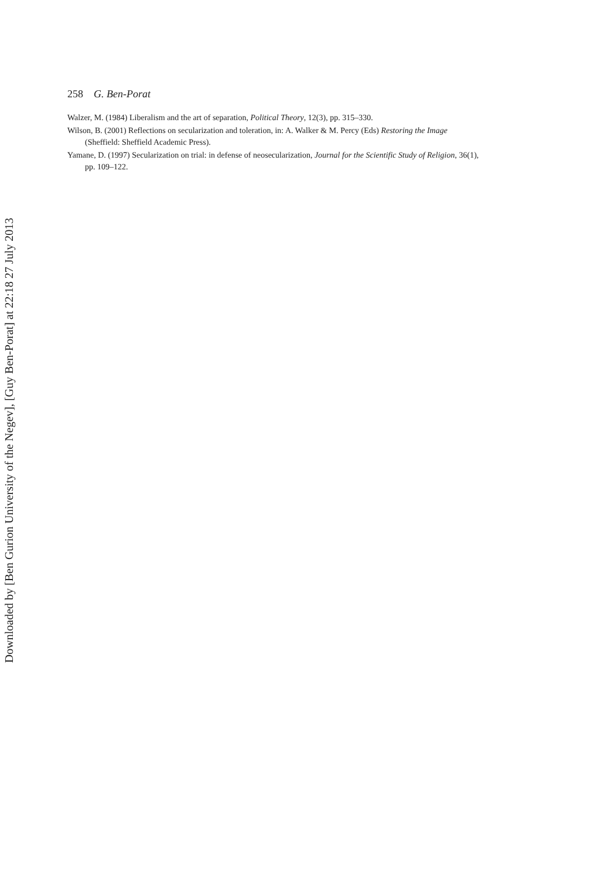258 G. Ben-Porat
Walzer, M. (1984) Liberalism and the art of separation, Political Theory, 12(3), pp. 315–330.
Wilson, B. (2001) Reflections on secularization and toleration, in: A. Walker & M. Percy (Eds) Restoring the Image (Sheffield: Sheffield Academic Press).
Yamane, D. (1997) Secularization on trial: in defense of neosecularization, Journal for the Scientific Study of Religion, 36(1), pp. 109–122.
Downloaded by [Ben Gurion University of the Negev], [Guy Ben-Porat] at 22:18 27 July 2013